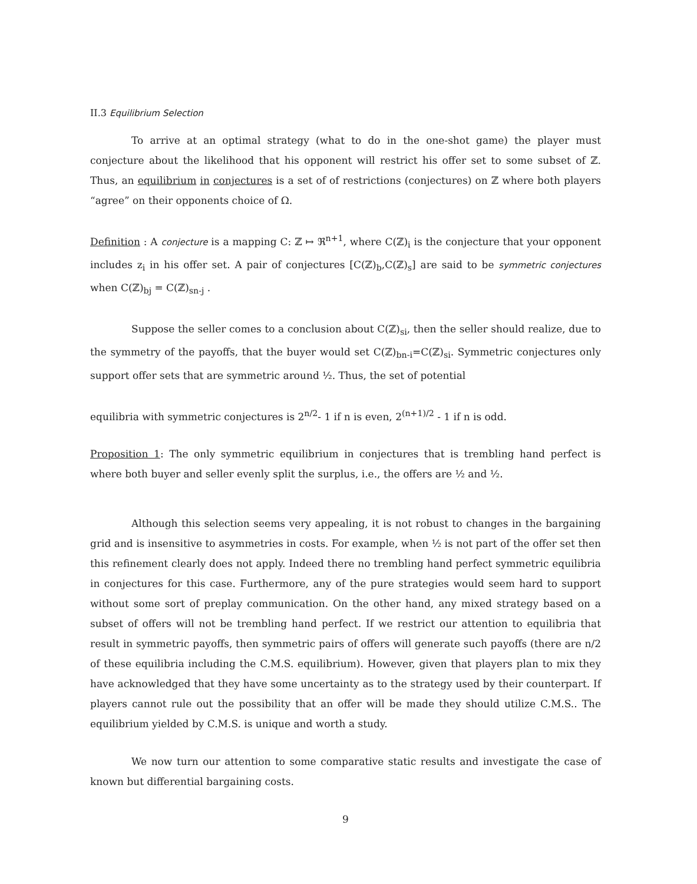II.3 Equilibrium Selection
To arrive at an optimal strategy (what to do in the one-shot game) the player must conjecture about the likelihood that his opponent will restrict his offer set to some subset of ℤ. Thus, an equilibrium in conjectures is a set of of restrictions (conjectures) on ℤ where both players “agree” on their opponents choice of Ω.
Definition : A conjecture is a mapping C: ℤ ↦ ℜ<sup>n+1</sup>, where C(ℤ)<sub>i</sub> is the conjecture that your opponent includes z<sub>i</sub> in his offer set. A pair of conjectures [C(ℤ)<sub>b</sub>,C(ℤ)<sub>s</sub>] are said to be symmetric conjectures when C(ℤ)<sub>bj</sub> = C(ℤ)<sub>sn-j</sub> .
Suppose the seller comes to a conclusion about C(ℤ)<sub>si</sub>, then the seller should realize, due to the symmetry of the payoffs, that the buyer would set C(ℤ)<sub>bn-i</sub>=C(ℤ)<sub>si</sub>. Symmetric conjectures only support offer sets that are symmetric around ½. Thus, the set of potential
equilibria with symmetric conjectures is 2<sup>n/2</sup>- 1 if n is even, 2<sup>(n+1)/2</sup> - 1 if n is odd.
Proposition 1: The only symmetric equilibrium in conjectures that is trembling hand perfect is where both buyer and seller evenly split the surplus, i.e., the offers are ½ and ½.
Although this selection seems very appealing, it is not robust to changes in the bargaining grid and is insensitive to asymmetries in costs. For example, when ½ is not part of the offer set then this refinement clearly does not apply. Indeed there no trembling hand perfect symmetric equilibria in conjectures for this case. Furthermore, any of the pure strategies would seem hard to support without some sort of preplay communication. On the other hand, any mixed strategy based on a subset of offers will not be trembling hand perfect. If we restrict our attention to equilibria that result in symmetric payoffs, then symmetric pairs of offers will generate such payoffs (there are n/2 of these equilibria including the C.M.S. equilibrium). However, given that players plan to mix they have acknowledged that they have some uncertainty as to the strategy used by their counterpart. If players cannot rule out the possibility that an offer will be made they should utilize C.M.S.. The equilibrium yielded by C.M.S. is unique and worth a study.
We now turn our attention to some comparative static results and investigate the case of known but differential bargaining costs.
9